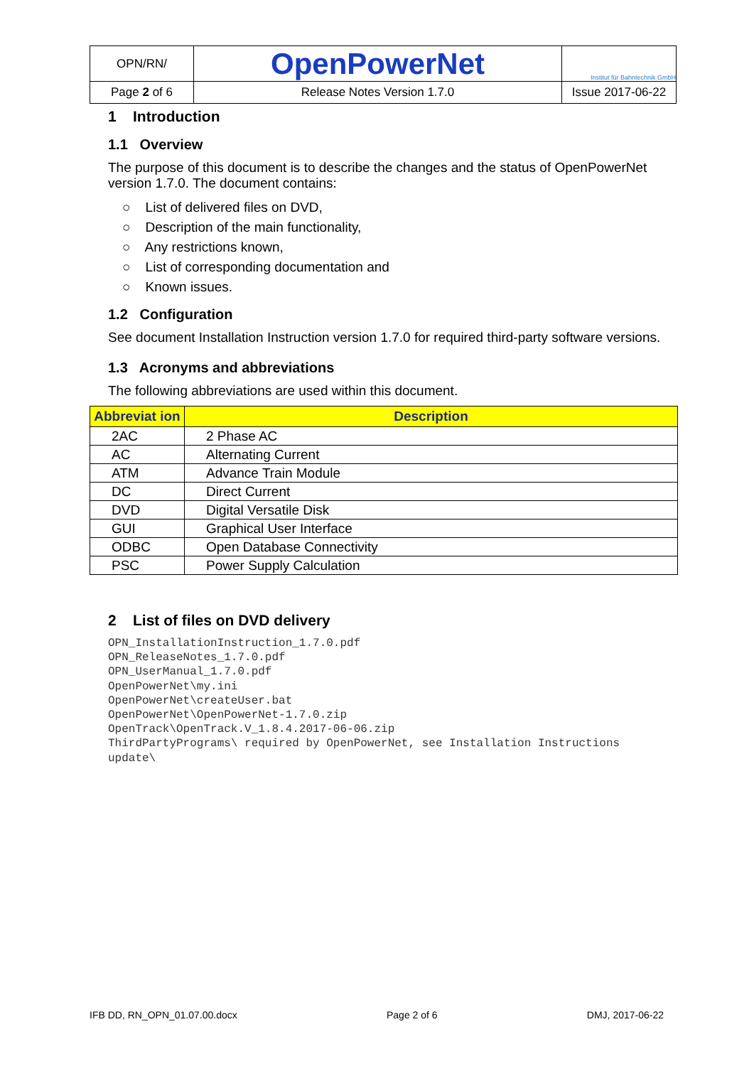| OPN/RN/ | OpenPowerNet | Institut für Bahntechnik GmbH |
| Page 2 of 6 | Release Notes Version 1.7.0 | Issue 2017-06-22 |
1 Introduction
1.1 Overview
The purpose of this document is to describe the changes and the status of OpenPowerNet version 1.7.0. The document contains:
○ List of delivered files on DVD,
○ Description of the main functionality,
○ Any restrictions known,
○ List of corresponding documentation and
○ Known issues.
1.2 Configuration
See document Installation Instruction version 1.7.0 for required third-party software versions.
1.3 Acronyms and abbreviations
The following abbreviations are used within this document.
| Abbreviat ion | Description |
| --- | --- |
| 2AC | 2 Phase AC |
| AC | Alternating Current |
| ATM | Advance Train Module |
| DC | Direct Current |
| DVD | Digital Versatile Disk |
| GUI | Graphical User Interface |
| ODBC | Open Database Connectivity |
| PSC | Power Supply Calculation |
2 List of files on DVD delivery
OPN_InstallationInstruction_1.7.0.pdf
OPN_ReleaseNotes_1.7.0.pdf
OPN_UserManual_1.7.0.pdf
OpenPowerNet\my.ini
OpenPowerNet\createUser.bat
OpenPowerNet\OpenPowerNet-1.7.0.zip
OpenTrack\OpenTrack.V_1.8.4.2017-06-06.zip
ThirdPartyPrograms\ required by OpenPowerNet, see Installation Instructions
update\
IFB DD, RN_OPN_01.07.00.docx Page 2 of 6 DMJ, 2017-06-22